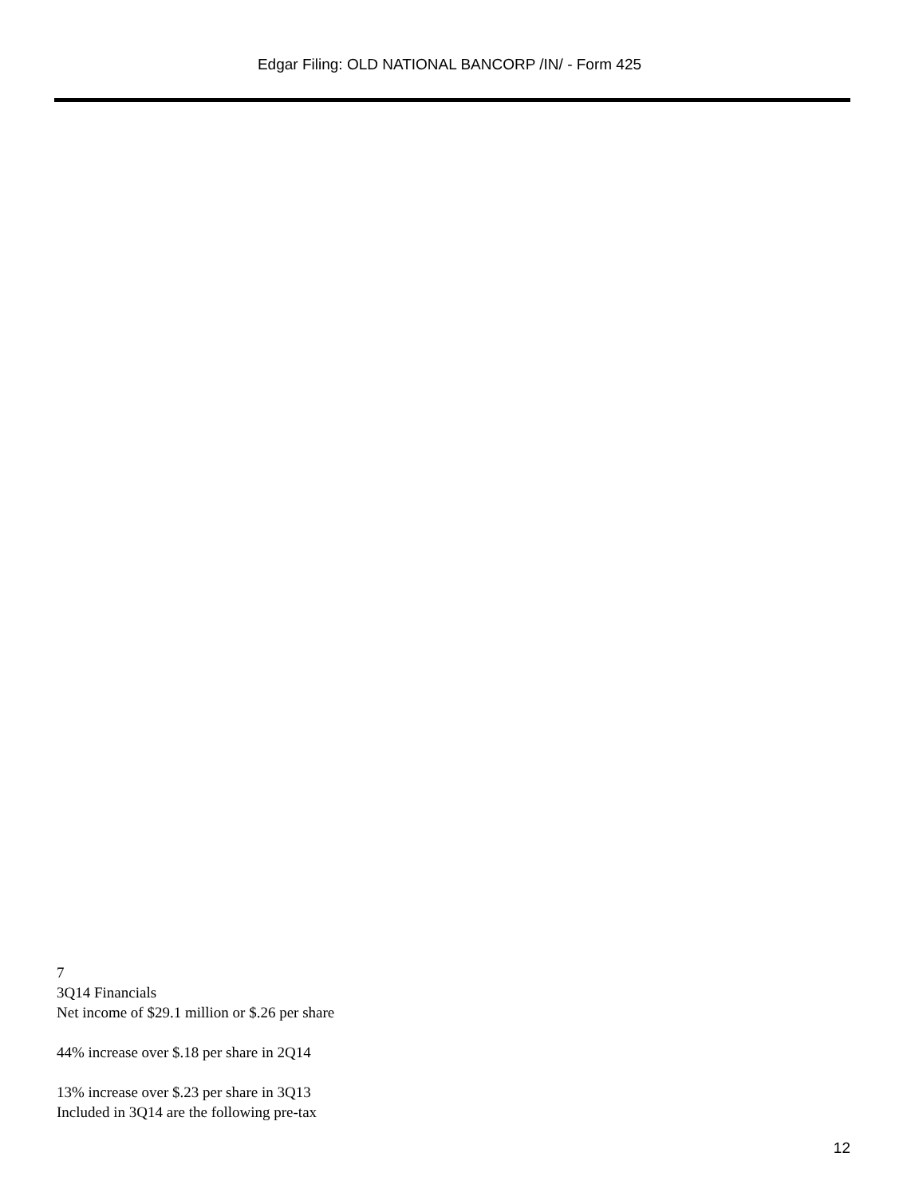Edgar Filing: OLD NATIONAL BANCORP /IN/ - Form 425
7
3Q14 Financials
Net income of $29.1 million or $.26 per share
44% increase over $.18 per share in 2Q14
13% increase over $.23 per share in 3Q13
Included in 3Q14 are the following pre-tax
12